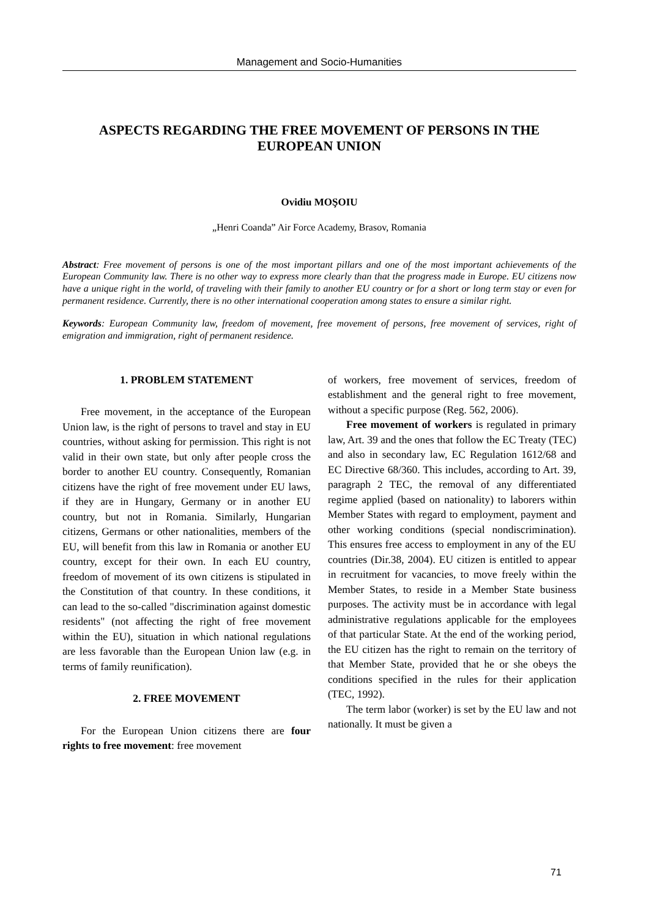Management and Socio-Humanities
ASPECTS REGARDING THE FREE MOVEMENT OF PERSONS IN THE EUROPEAN UNION
Ovidiu MOŞOIU
„Henri Coanda” Air Force Academy, Brasov, Romania
Abstract: Free movement of persons is one of the most important pillars and one of the most important achievements of the European Community law. There is no other way to express more clearly than that the progress made in Europe. EU citizens now have a unique right in the world, of traveling with their family to another EU country or for a short or long term stay or even for permanent residence. Currently, there is no other international cooperation among states to ensure a similar right.
Keywords: European Community law, freedom of movement, free movement of persons, free movement of services, right of emigration and immigration, right of permanent residence.
1. PROBLEM STATEMENT
Free movement, in the acceptance of the European Union law, is the right of persons to travel and stay in EU countries, without asking for permission. This right is not valid in their own state, but only after people cross the border to another EU country. Consequently, Romanian citizens have the right of free movement under EU laws, if they are in Hungary, Germany or in another EU country, but not in Romania. Similarly, Hungarian citizens, Germans or other nationalities, members of the EU, will benefit from this law in Romania or another EU country, except for their own. In each EU country, freedom of movement of its own citizens is stipulated in the Constitution of that country. In these conditions, it can lead to the so-called "discrimination against domestic residents" (not affecting the right of free movement within the EU), situation in which national regulations are less favorable than the European Union law (e.g. in terms of family reunification).
2. FREE MOVEMENT
For the European Union citizens there are four rights to free movement: free movement
of workers, free movement of services, freedom of establishment and the general right to free movement, without a specific purpose (Reg. 562, 2006).
Free movement of workers is regulated in primary law, Art. 39 and the ones that follow the EC Treaty (TEC) and also in secondary law, EC Regulation 1612/68 and EC Directive 68/360. This includes, according to Art. 39, paragraph 2 TEC, the removal of any differentiated regime applied (based on nationality) to laborers within Member States with regard to employment, payment and other working conditions (special nondiscrimination). This ensures free access to employment in any of the EU countries (Dir.38, 2004). EU citizen is entitled to appear in recruitment for vacancies, to move freely within the Member States, to reside in a Member State business purposes. The activity must be in accordance with legal administrative regulations applicable for the employees of that particular State. At the end of the working period, the EU citizen has the right to remain on the territory of that Member State, provided that he or she obeys the conditions specified in the rules for their application (TEC, 1992).
The term labor (worker) is set by the EU law and not nationally. It must be given a
71